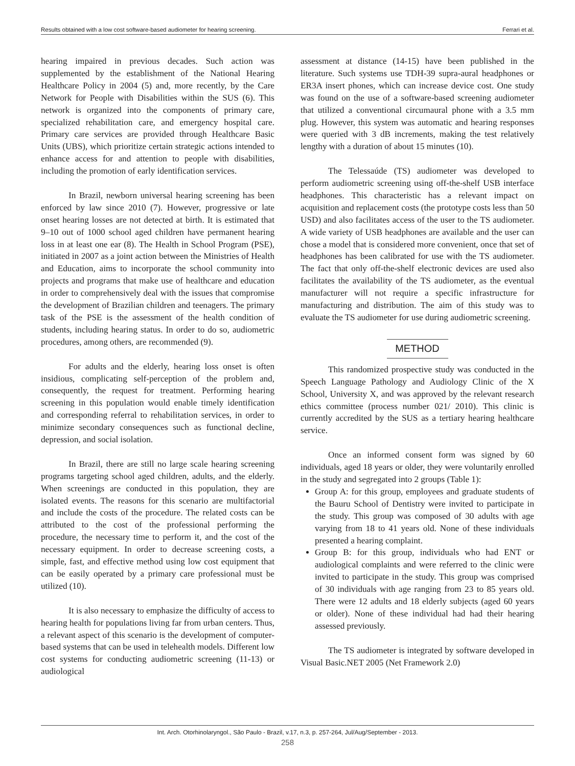Results obtained with a low cost software-based audiometer for hearing screening. Ferrari et al.
hearing impaired in previous decades. Such action was supplemented by the establishment of the National Hearing Healthcare Policy in 2004 (5) and, more recently, by the Care Network for People with Disabilities within the SUS (6). This network is organized into the components of primary care, specialized rehabilitation care, and emergency hospital care. Primary care services are provided through Healthcare Basic Units (UBS), which prioritize certain strategic actions intended to enhance access for and attention to people with disabilities, including the promotion of early identification services.
In Brazil, newborn universal hearing screening has been enforced by law since 2010 (7). However, progressive or late onset hearing losses are not detected at birth. It is estimated that 9–10 out of 1000 school aged children have permanent hearing loss in at least one ear (8). The Health in School Program (PSE), initiated in 2007 as a joint action between the Ministries of Health and Education, aims to incorporate the school community into projects and programs that make use of healthcare and education in order to comprehensively deal with the issues that compromise the development of Brazilian children and teenagers. The primary task of the PSE is the assessment of the health condition of students, including hearing status. In order to do so, audiometric procedures, among others, are recommended (9).
For adults and the elderly, hearing loss onset is often insidious, complicating self-perception of the problem and, consequently, the request for treatment. Performing hearing screening in this population would enable timely identification and corresponding referral to rehabilitation services, in order to minimize secondary consequences such as functional decline, depression, and social isolation.
In Brazil, there are still no large scale hearing screening programs targeting school aged children, adults, and the elderly. When screenings are conducted in this population, they are isolated events. The reasons for this scenario are multifactorial and include the costs of the procedure. The related costs can be attributed to the cost of the professional performing the procedure, the necessary time to perform it, and the cost of the necessary equipment. In order to decrease screening costs, a simple, fast, and effective method using low cost equipment that can be easily operated by a primary care professional must be utilized (10).
It is also necessary to emphasize the difficulty of access to hearing health for populations living far from urban centers. Thus, a relevant aspect of this scenario is the development of computer-based systems that can be used in telehealth models. Different low cost systems for conducting audiometric screening (11-13) or audiological
assessment at distance (14-15) have been published in the literature. Such systems use TDH-39 supra-aural headphones or ER3A insert phones, which can increase device cost. One study was found on the use of a software-based screening audiometer that utilized a conventional circumaural phone with a 3.5 mm plug. However, this system was automatic and hearing responses were queried with 3 dB increments, making the test relatively lengthy with a duration of about 15 minutes (10).
The Telessaúde (TS) audiometer was developed to perform audiometric screening using off-the-shelf USB interface headphones. This characteristic has a relevant impact on acquisition and replacement costs (the prototype costs less than 50 USD) and also facilitates access of the user to the TS audiometer. A wide variety of USB headphones are available and the user can chose a model that is considered more convenient, once that set of headphones has been calibrated for use with the TS audiometer. The fact that only off-the-shelf electronic devices are used also facilitates the availability of the TS audiometer, as the eventual manufacturer will not require a specific infrastructure for manufacturing and distribution. The aim of this study was to evaluate the TS audiometer for use during audiometric screening.
METHOD
This randomized prospective study was conducted in the Speech Language Pathology and Audiology Clinic of the X School, University X, and was approved by the relevant research ethics committee (process number 021/ 2010). This clinic is currently accredited by the SUS as a tertiary hearing healthcare service.
Once an informed consent form was signed by 60 individuals, aged 18 years or older, they were voluntarily enrolled in the study and segregated into 2 groups (Table 1):
Group A: for this group, employees and graduate students of the Bauru School of Dentistry were invited to participate in the study. This group was composed of 30 adults with age varying from 18 to 41 years old. None of these individuals presented a hearing complaint.
Group B: for this group, individuals who had ENT or audiological complaints and were referred to the clinic were invited to participate in the study. This group was comprised of 30 individuals with age ranging from 23 to 85 years old. There were 12 adults and 18 elderly subjects (aged 60 years or older). None of these individual had had their hearing assessed previously.
The TS audiometer is integrated by software developed in Visual Basic.NET 2005 (Net Framework 2.0)
Int. Arch. Otorhinolaryngol., São Paulo - Brazil, v.17, n.3, p. 257-264, Jul/Aug/September - 2013.
258